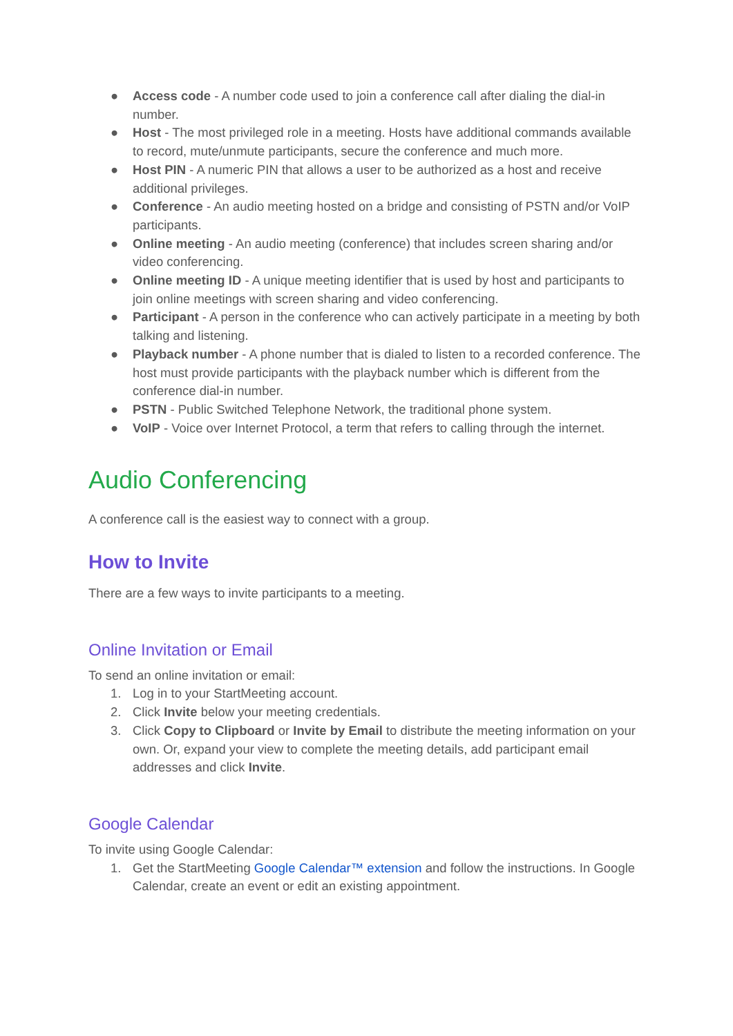● Access code - A number code used to join a conference call after dialing the dial-in number.
● Host - The most privileged role in a meeting. Hosts have additional commands available to record, mute/unmute participants, secure the conference and much more.
● Host PIN - A numeric PIN that allows a user to be authorized as a host and receive additional privileges.
● Conference - An audio meeting hosted on a bridge and consisting of PSTN and/or VoIP participants.
● Online meeting - An audio meeting (conference) that includes screen sharing and/or video conferencing.
● Online meeting ID - A unique meeting identifier that is used by host and participants to join online meetings with screen sharing and video conferencing.
● Participant - A person in the conference who can actively participate in a meeting by both talking and listening.
● Playback number - A phone number that is dialed to listen to a recorded conference. The host must provide participants with the playback number which is different from the conference dial-in number.
● PSTN - Public Switched Telephone Network, the traditional phone system.
● VoIP - Voice over Internet Protocol, a term that refers to calling through the internet.
Audio Conferencing
A conference call is the easiest way to connect with a group.
How to Invite
There are a few ways to invite participants to a meeting.
Online Invitation or Email
To send an online invitation or email:
1. Log in to your StartMeeting account.
2. Click Invite below your meeting credentials.
3. Click Copy to Clipboard or Invite by Email to distribute the meeting information on your own. Or, expand your view to complete the meeting details, add participant email addresses and click Invite.
Google Calendar
To invite using Google Calendar:
1. Get the StartMeeting Google Calendar™ extension and follow the instructions. In Google Calendar, create an event or edit an existing appointment.